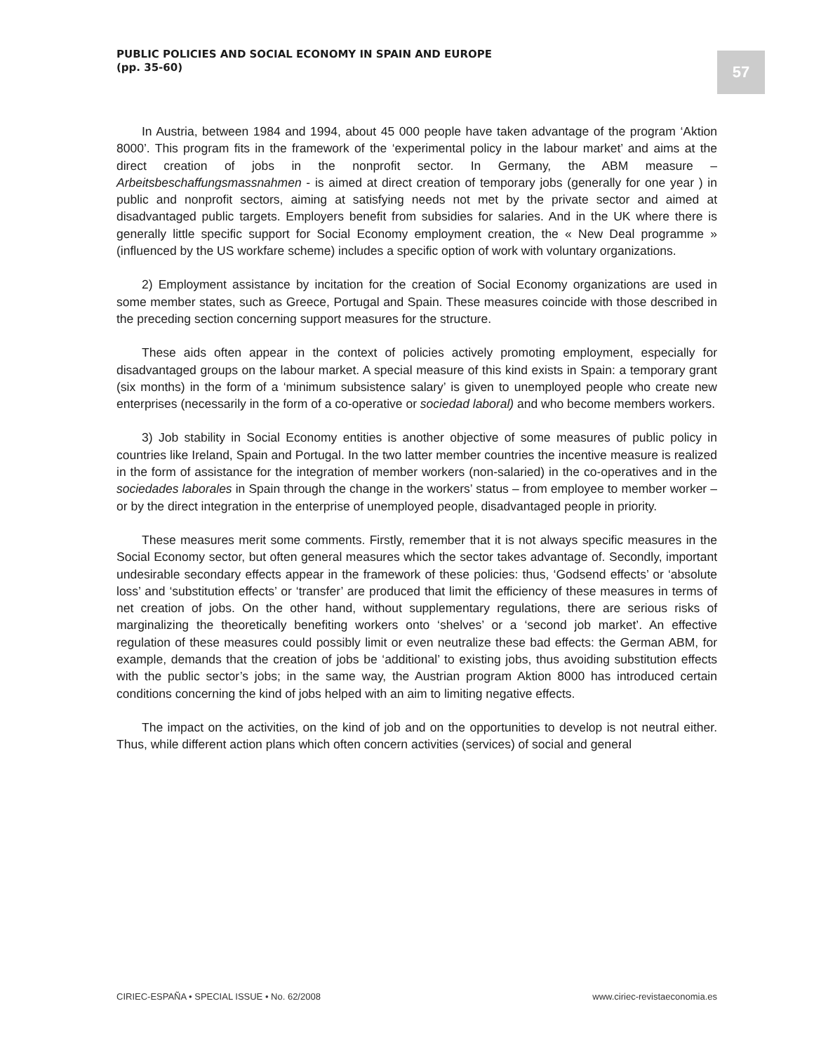PUBLIC POLICIES AND SOCIAL ECONOMY IN SPAIN AND EUROPE
(pp. 35-60)
57
In Austria, between 1984 and 1994, about 45 000 people have taken advantage of the program ‘Aktion 8000’. This program fits in the framework of the ‘experimental policy in the labour market’ and aims at the direct creation of jobs in the nonprofit sector. In Germany, the ABM measure – Arbeitsbeschaffungsmassnahmen - is aimed at direct creation of temporary jobs (generally for one year ) in public and nonprofit sectors, aiming at satisfying needs not met by the private sector and aimed at disadvantaged public targets. Employers benefit from subsidies for salaries. And in the UK where there is generally little specific support for Social Economy employment creation, the « New Deal programme » (influenced by the US workfare scheme) includes a specific option of work with voluntary organizations.
2) Employment assistance by incitation for the creation of Social Economy organizations are used in some member states, such as Greece, Portugal and Spain. These measures coincide with those described in the preceding section concerning support measures for the structure.
These aids often appear in the context of policies actively promoting employment, especially for disadvantaged groups on the labour market. A special measure of this kind exists in Spain: a temporary grant (six months) in the form of a ‘minimum subsistence salary’ is given to unemployed people who create new enterprises (necessarily in the form of a co-operative or sociedad laboral) and who become members workers.
3) Job stability in Social Economy entities is another objective of some measures of public policy in countries like Ireland, Spain and Portugal. In the two latter member countries the incentive measure is realized in the form of assistance for the integration of member workers (non-salaried) in the co-operatives and in the sociedades laborales in Spain through the change in the workers’ status – from employee to member worker – or by the direct integration in the enterprise of unemployed people, disadvantaged people in priority.
These measures merit some comments. Firstly, remember that it is not always specific measures in the Social Economy sector, but often general measures which the sector takes advantage of. Secondly, important undesirable secondary effects appear in the framework of these policies: thus, ‘Godsend effects’ or ‘absolute loss’ and ‘substitution effects’ or ‘transfer’ are produced that limit the efficiency of these measures in terms of net creation of jobs. On the other hand, without supplementary regulations, there are serious risks of marginalizing the theoretically benefiting workers onto ‘shelves’ or a ‘second job market’. An effective regulation of these measures could possibly limit or even neutralize these bad effects: the German ABM, for example, demands that the creation of jobs be ‘additional’ to existing jobs, thus avoiding substitution effects with the public sector’s jobs; in the same way, the Austrian program Aktion 8000 has introduced certain conditions concerning the kind of jobs helped with an aim to limiting negative effects.
The impact on the activities, on the kind of job and on the opportunities to develop is not neutral either. Thus, while different action plans which often concern activities (services) of social and general
CIRIEC-ESPAÑA • SPECIAL ISSUE • No. 62/2008 www.ciriec-revistaeconomia.es